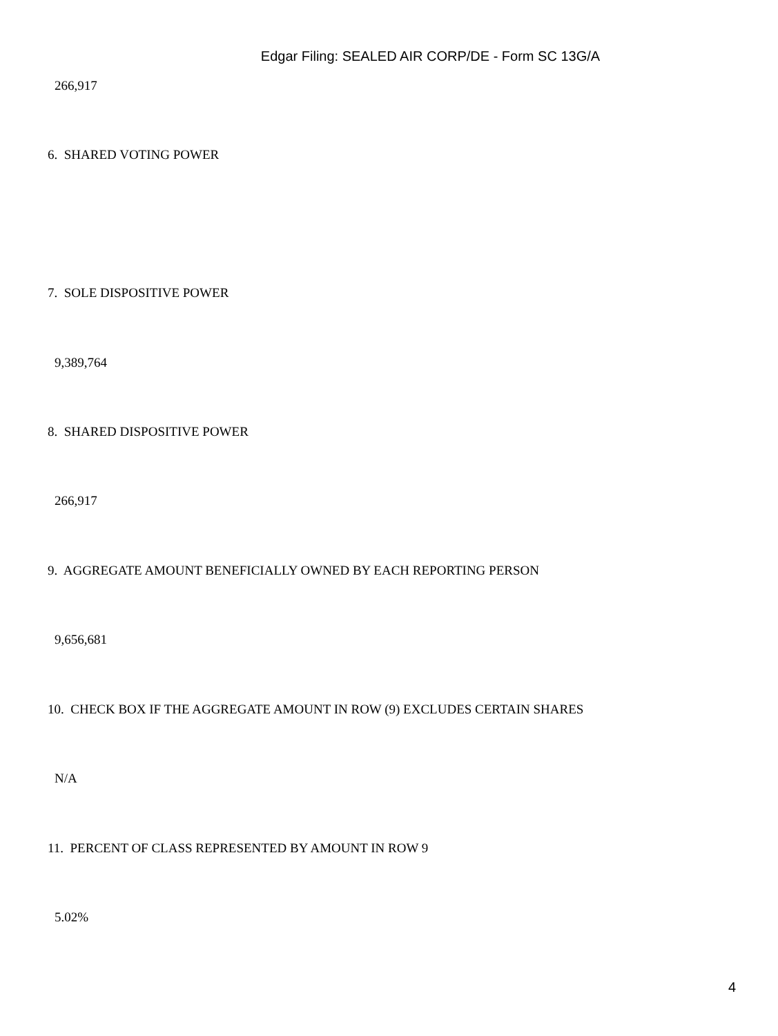Edgar Filing: SEALED AIR CORP/DE - Form SC 13G/A
266,917
6. SHARED VOTING POWER
7. SOLE DISPOSITIVE POWER
9,389,764
8. SHARED DISPOSITIVE POWER
266,917
9. AGGREGATE AMOUNT BENEFICIALLY OWNED BY EACH REPORTING PERSON
9,656,681
10. CHECK BOX IF THE AGGREGATE AMOUNT IN ROW (9) EXCLUDES CERTAIN SHARES
N/A
11. PERCENT OF CLASS REPRESENTED BY AMOUNT IN ROW 9
5.02%
4